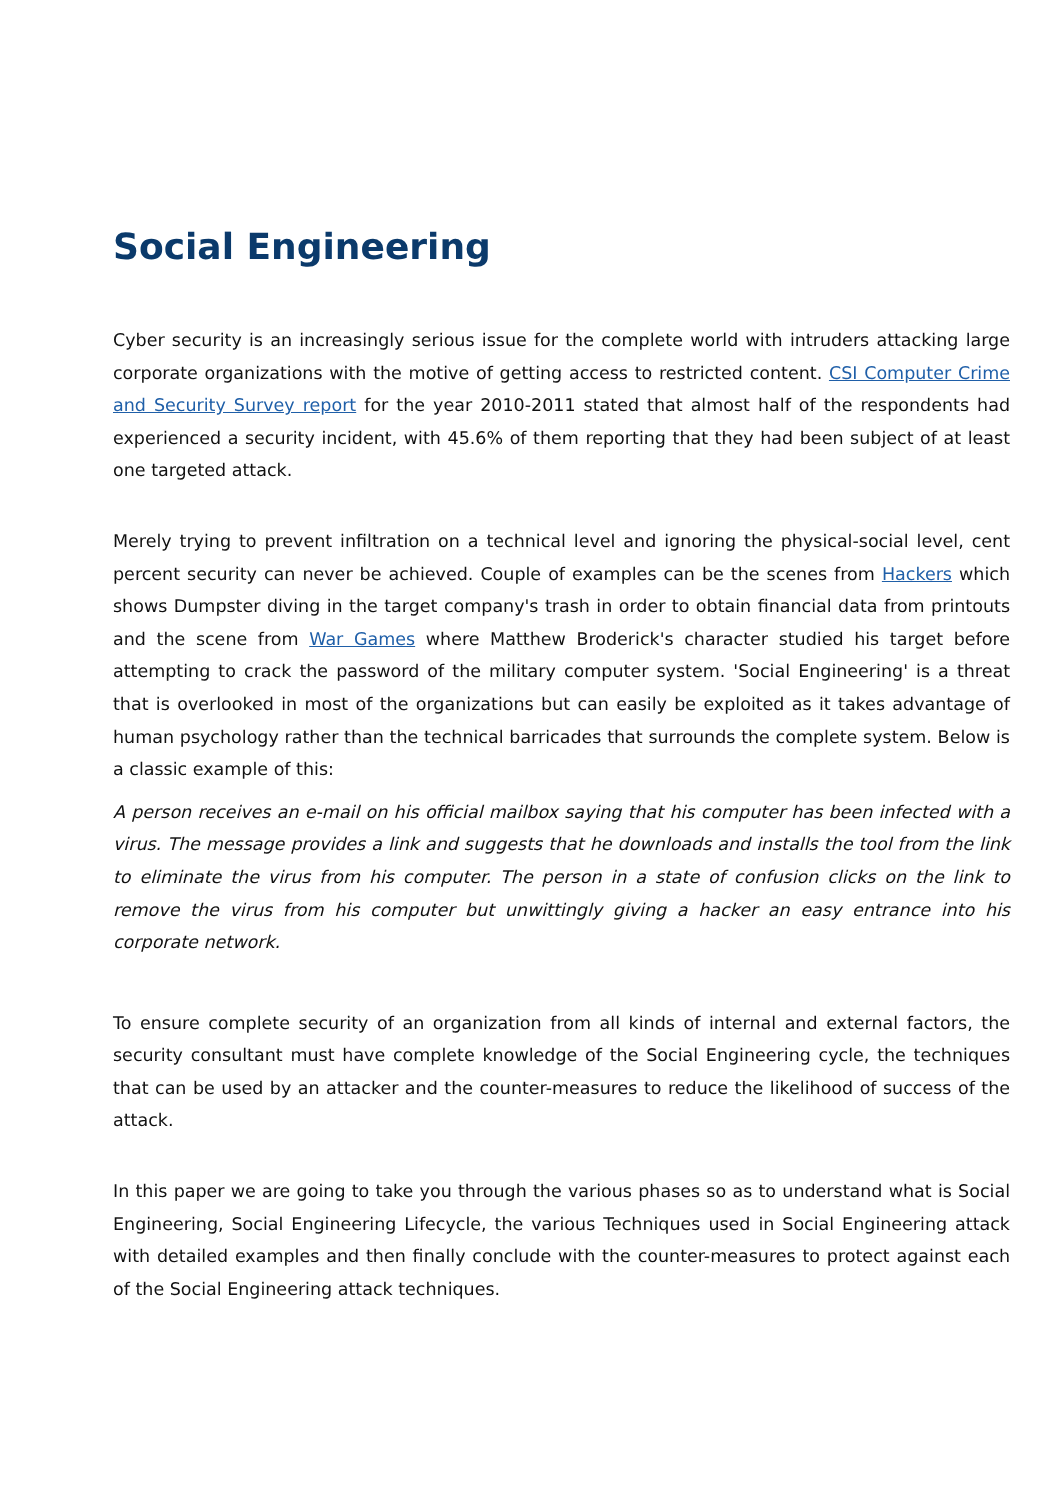Social Engineering
Cyber security is an increasingly serious issue for the complete world with intruders attacking large corporate organizations with the motive of getting access to restricted content. CSI Computer Crime and Security Survey report for the year 2010-2011 stated that almost half of the respondents had experienced a security incident, with 45.6% of them reporting that they had been subject of at least one targeted attack.
Merely trying to prevent infiltration on a technical level and ignoring the physical-social level, cent percent security can never be achieved. Couple of examples can be the scenes from Hackers which shows Dumpster diving in the target company's trash in order to obtain financial data from printouts and the scene from War Games where Matthew Broderick's character studied his target before attempting to crack the password of the military computer system. 'Social Engineering' is a threat that is overlooked in most of the organizations but can easily be exploited as it takes advantage of human psychology rather than the technical barricades that surrounds the complete system. Below is a classic example of this:
A person receives an e-mail on his official mailbox saying that his computer has been infected with a virus. The message provides a link and suggests that he downloads and installs the tool from the link to eliminate the virus from his computer. The person in a state of confusion clicks on the link to remove the virus from his computer but unwittingly giving a hacker an easy entrance into his corporate network.
To ensure complete security of an organization from all kinds of internal and external factors, the security consultant must have complete knowledge of the Social Engineering cycle, the techniques that can be used by an attacker and the counter-measures to reduce the likelihood of success of the attack.
In this paper we are going to take you through the various phases so as to understand what is Social Engineering, Social Engineering Lifecycle, the various Techniques used in Social Engineering attack with detailed examples and then finally conclude with the counter-measures to protect against each of the Social Engineering attack techniques.